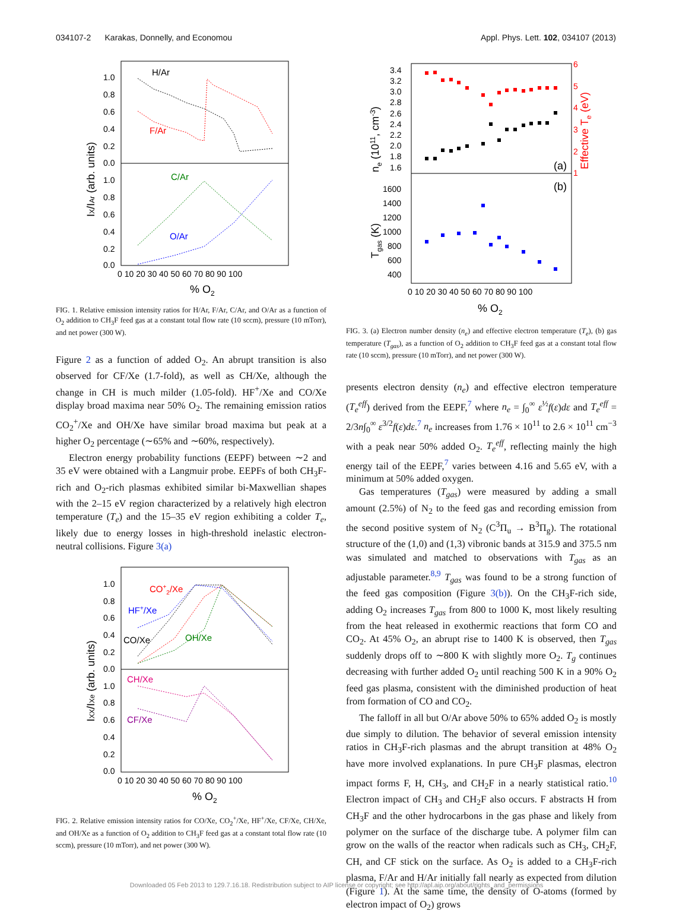034107-2 Karakas, Donnelly, and Economou Appl. Phys. Lett. 102, 034107 (2013)
H/Ar
F/Ar
C/Ar
O/Ar
1.0
0.8
0.6
0.4
0.2
0.0
1.0
0.8
0.6
0.4
0.2
0.0
0 10 20 30 40 50 60 70 80 90 100
% O2
IX/IAr (arb. units)
FIG. 1. Relative emission intensity ratios for H/Ar, F/Ar, C/Ar, and O/Ar as a function of O<sub>2</sub> addition to CH<sub>3</sub>F feed gas at a constant total flow rate (10 sccm), pressure (10 mTorr), and net power (300 W).
Figure 2 as a function of added O<sub>2</sub>. An abrupt transition is also observed for CF/Xe (1.7-fold), as well as CH/Xe, although the change in CH is much milder (1.05-fold). HF<sup>+</sup>/Xe and CO/Xe display broad maxima near 50% O<sub>2</sub>. The remaining emission ratios CO<sub>2</sub><sup>+</sup>/Xe and OH/Xe have similar broad maxima but peak at a higher O<sub>2</sub> percentage (∼65% and ∼60%, respectively).
Electron energy probability functions (EEPF) between ∼2 and 35 eV were obtained with a Langmuir probe. EEPFs of both CH<sub>3</sub>F-rich and O<sub>2</sub>-rich plasmas exhibited similar bi-Maxwellian shapes with the 2–15 eV region characterized by a relatively high electron temperature (T<sub>e</sub>) and the 15–35 eV region exhibiting a colder T<sub>e</sub>, likely due to energy losses in high-threshold inelastic electron-neutral collisions. Figure 3(a)
CO+2/Xe
HF+/Xe
CO/Xe
OH/Xe
CH/Xe
CF/Xe
1.0
0.8
0.6
0.4
0.2
0.0
1.0
0.8
0.6
0.4
0.2
0.0
0 10 20 30 40 50 60 70 80 90 100
% O2
IXX/IXe (arb. units)
FIG. 2. Relative emission intensity ratios for CO/Xe, CO<sub>2</sub><sup>+</sup>/Xe, HF<sup>+</sup>/Xe, CF/Xe, CH/Xe, and OH/Xe as a function of O<sub>2</sub> addition to CH<sub>3</sub>F feed gas at a constant total flow rate (10 sccm), pressure (10 mTorr), and net power (300 W).
3.4
3.2
3.0
2.8
2.6
2.4
2.2
2.0
1.8
1.6
6
5
4
3
2
1
(a)
(b)
1600
1400
1200
1000
800
600
400
0 10 20 30 40 50 60 70 80 90 100
% O2
ne (1011, cm-3)
Effective Te (eV)
Tgas (K)
FIG. 3. (a) Electron number density (n<sub>e</sub>) and effective electron temperature (T<sub>e</sub>), (b) gas temperature (T<sub>gas</sub>), as a function of O<sub>2</sub> addition to CH<sub>3</sub>F feed gas at a constant total flow rate (10 sccm), pressure (10 mTorr), and net power (300 W).
presents electron density (n<sub>e</sub>) and effective electron temperature (T<sub>e</sub><sup>eff</sup>) derived from the EEPF,<sup>7</sup> where n<sub>e</sub> = ∫<sub>0</sub><sup>∞</sup> ε<sup>½</sup>f(ε)dε and T<sub>e</sub><sup>eff</sup> = 2/3n∫<sub>0</sub><sup>∞</sup> ε<sup>3/2</sup>f(ε)dε.<sup>7</sup> n<sub>e</sub> increases from 1.76 × 10<sup>11</sup> to 2.6 × 10<sup>11</sup> cm<sup>−3</sup> with a peak near 50% added O<sub>2</sub>. T<sub>e</sub><sup>eff</sup>, reflecting mainly the high energy tail of the EEPF,<sup>7</sup> varies between 4.16 and 5.65 eV, with a minimum at 50% added oxygen.
Gas temperatures (T<sub>gas</sub>) were measured by adding a small amount (2.5%) of N<sub>2</sub> to the feed gas and recording emission from the second positive system of N<sub>2</sub> (C<sup>3</sup>Π<sub>u</sub> → B<sup>3</sup>Π<sub>g</sub>). The rotational structure of the (1,0) and (1,3) vibronic bands at 315.9 and 375.5 nm was simulated and matched to observations with T<sub>gas</sub> as an adjustable parameter.<sup>8,9</sup> T<sub>gas</sub> was found to be a strong function of the feed gas composition (Figure 3(b)). On the CH<sub>3</sub>F-rich side, adding O<sub>2</sub> increases T<sub>gas</sub> from 800 to 1000 K, most likely resulting from the heat released in exothermic reactions that form CO and CO<sub>2</sub>. At 45% O<sub>2</sub>, an abrupt rise to 1400 K is observed, then T<sub>gas</sub> suddenly drops off to ∼800 K with slightly more O<sub>2</sub>. T<sub>g</sub> continues decreasing with further added O<sub>2</sub> until reaching 500 K in a 90% O<sub>2</sub> feed gas plasma, consistent with the diminished production of heat from formation of CO and CO<sub>2</sub>.
The falloff in all but O/Ar above 50% to 65% added O<sub>2</sub> is mostly due simply to dilution. The behavior of several emission intensity ratios in CH<sub>3</sub>F-rich plasmas and the abrupt transition at 48% O<sub>2</sub> have more involved explanations. In pure CH<sub>3</sub>F plasmas, electron impact forms F, H, CH<sub>3</sub>, and CH<sub>2</sub>F in a nearly statistical ratio.<sup>10</sup> Electron impact of CH<sub>3</sub> and CH<sub>2</sub>F also occurs. F abstracts H from CH<sub>3</sub>F and the other hydrocarbons in the gas phase and likely from polymer on the surface of the discharge tube. A polymer film can grow on the walls of the reactor when radicals such as CH<sub>3</sub>, CH<sub>2</sub>F, CH, and CF stick on the surface. As O<sub>2</sub> is added to a CH<sub>3</sub>F-rich plasma, F/Ar and H/Ar initially fall nearly as expected from dilution (Figure 1). At the same time, the density of O-atoms (formed by electron impact of O<sub>2</sub>) grows
Downloaded 05 Feb 2013 to 129.7.16.18. Redistribution subject to AIP license or copyright; see http://apl.aip.org/about/rights_and_permissions